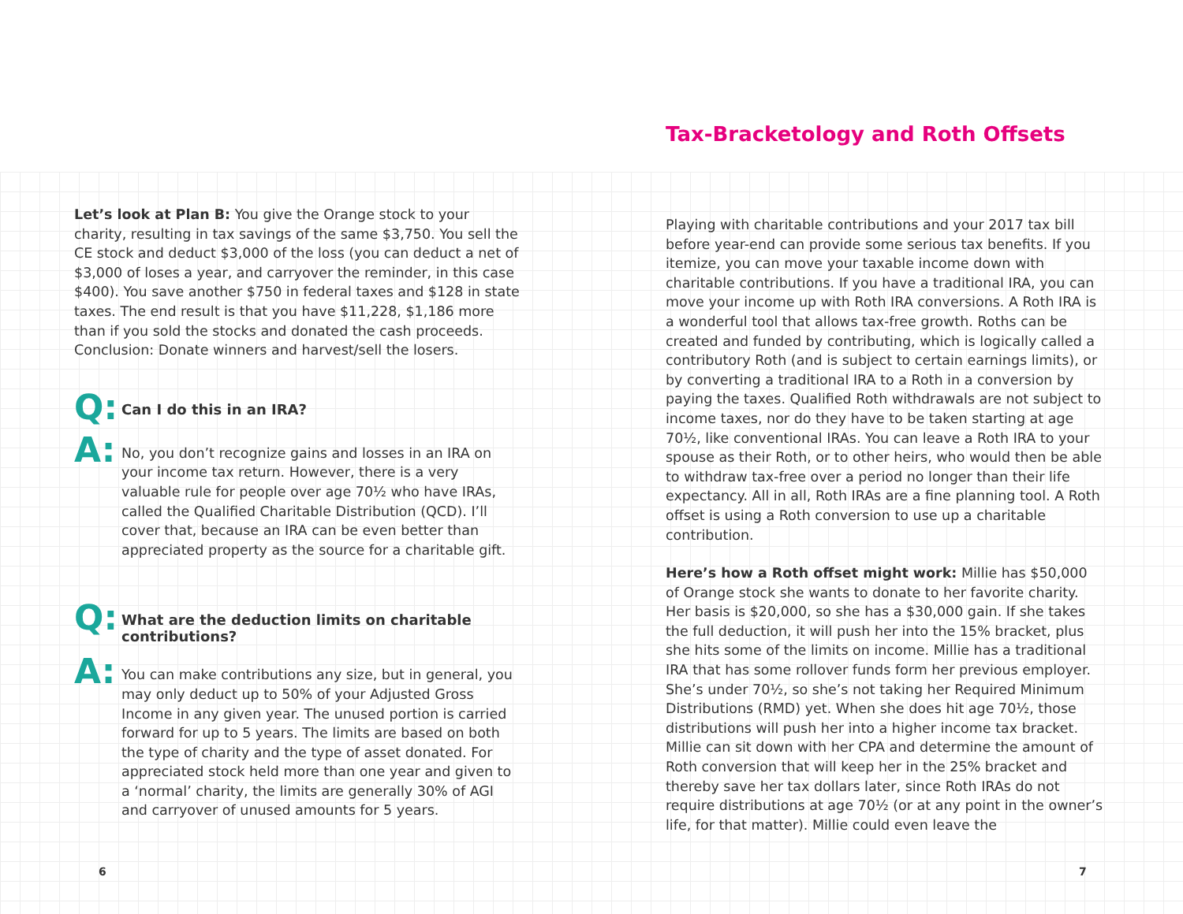Let’s look at Plan B: You give the Orange stock to your charity, resulting in tax savings of the same $3,750. You sell the CE stock and deduct $3,000 of the loss (you can deduct a net of $3,000 of loses a year, and carryover the reminder, in this case $400). You save another $750 in federal taxes and $128 in state taxes. The end result is that you have $11,228, $1,186 more than if you sold the stocks and donated the cash proceeds. Conclusion: Donate winners and harvest/sell the losers.
Q:
Can I do this in an IRA?
A:
No, you don’t recognize gains and losses in an IRA on your income tax return. However, there is a very valuable rule for people over age 70½ who have IRAs, called the Qualified Charitable Distribution (QCD). I’ll cover that, because an IRA can be even better than appreciated property as the source for a charitable gift.
Q:
What are the deduction limits on charitable contributions?
A:
You can make contributions any size, but in general, you may only deduct up to 50% of your Adjusted Gross Income in any given year. The unused portion is carried forward for up to 5 years. The limits are based on both the type of charity and the type of asset donated. For appreciated stock held more than one year and given to a ‘normal’ charity, the limits are generally 30% of AGI and carryover of unused amounts for 5 years.
Tax-Bracketology and Roth Offsets
Playing with charitable contributions and your 2017 tax bill before year-end can provide some serious tax benefits. If you itemize, you can move your taxable income down with charitable contributions. If you have a traditional IRA, you can move your income up with Roth IRA conversions. A Roth IRA is a wonderful tool that allows tax-free growth. Roths can be created and funded by contributing, which is logically called a contributory Roth (and is subject to certain earnings limits), or by converting a traditional IRA to a Roth in a conversion by paying the taxes. Qualified Roth withdrawals are not subject to income taxes, nor do they have to be taken starting at age 70½, like conventional IRAs. You can leave a Roth IRA to your spouse as their Roth, or to other heirs, who would then be able to withdraw tax-free over a period no longer than their life expectancy. All in all, Roth IRAs are a fine planning tool. A Roth offset is using a Roth conversion to use up a charitable contribution.
Here’s how a Roth offset might work: Millie has $50,000 of Orange stock she wants to donate to her favorite charity. Her basis is $20,000, so she has a $30,000 gain. If she takes the full deduction, it will push her into the 15% bracket, plus she hits some of the limits on income. Millie has a traditional IRA that has some rollover funds form her previous employer. She’s under 70½, so she’s not taking her Required Minimum Distributions (RMD) yet. When she does hit age 70½, those distributions will push her into a higher income tax bracket. Millie can sit down with her CPA and determine the amount of Roth conversion that will keep her in the 25% bracket and thereby save her tax dollars later, since Roth IRAs do not require distributions at age 70½ (or at any point in the owner’s life, for that matter). Millie could even leave the
6 7